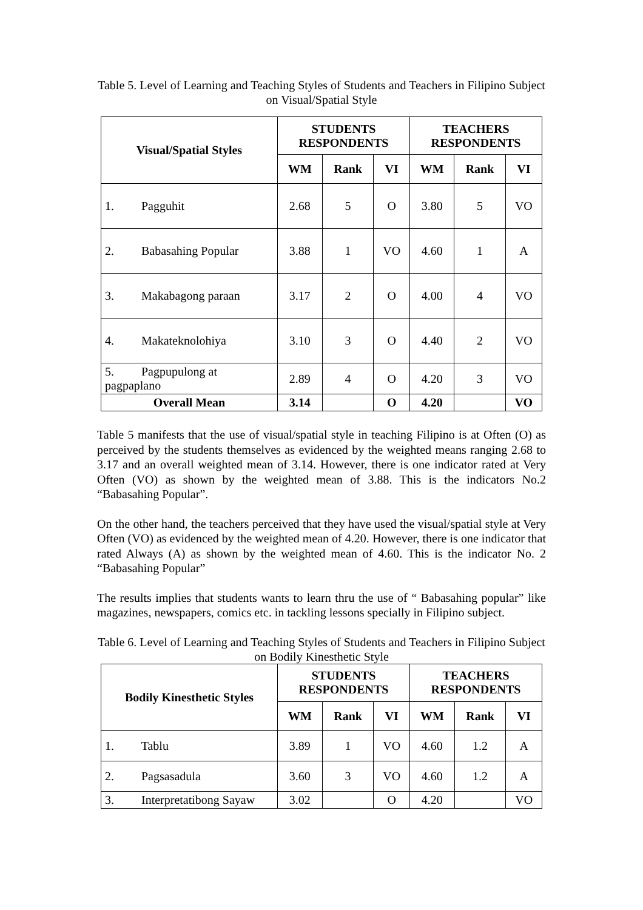Table 5. Level of Learning and Teaching Styles of Students and Teachers in Filipino Subject on Visual/Spatial Style
| Visual/Spatial Styles | STUDENTS RESPONDENTS | | | TEACHERS RESPONDENTS | | |
| --- | --- | --- | --- | --- | --- | --- |
| | WM | Rank | VI | WM | Rank | VI |
| 1. Pagguhit | 2.68 | 5 | O | 3.80 | 5 | VO |
| 2. Babasahing Popular | 3.88 | 1 | VO | 4.60 | 1 | A |
| 3. Makabagong paraan | 3.17 | 2 | O | 4.00 | 4 | VO |
| 4. Makateknolohiya | 3.10 | 3 | O | 4.40 | 2 | VO |
| 5. Pagpupulong at pagpaplano | 2.89 | 4 | O | 4.20 | 3 | VO |
| Overall Mean | 3.14 | | O | 4.20 | | VO |
Table 5 manifests that the use of visual/spatial style in teaching Filipino is at Often (O) as perceived by the students themselves as evidenced by the weighted means ranging 2.68 to 3.17 and an overall weighted mean of 3.14. However, there is one indicator rated at Very Often (VO) as shown by the weighted mean of 3.88. This is the indicators No.2 “Babasahing Popular”.
On the other hand, the teachers perceived that they have used the visual/spatial style at Very Often (VO) as evidenced by the weighted mean of 4.20. However, there is one indicator that rated Always (A) as shown by the weighted mean of 4.60. This is the indicator No. 2 “Babasahing Popular”
The results implies that students wants to learn thru the use of “ Babasahing popular” like magazines, newspapers, comics etc. in tackling lessons specially in Filipino subject.
Table 6. Level of Learning and Teaching Styles of Students and Teachers in Filipino Subject on Bodily Kinesthetic Style
| Bodily Kinesthetic Styles | STUDENTS RESPONDENTS | | | TEACHERS RESPONDENTS | | |
| --- | --- | --- | --- | --- | --- | --- |
| | WM | Rank | VI | WM | Rank | VI |
| 1. Tablu | 3.89 | 1 | VO | 4.60 | 1.2 | A |
| 2. Pagsasadula | 3.60 | 3 | VO | 4.60 | 1.2 | A |
| 3. Interpretatibong Sayaw | 3.02 | | O | 4.20 | | VO |